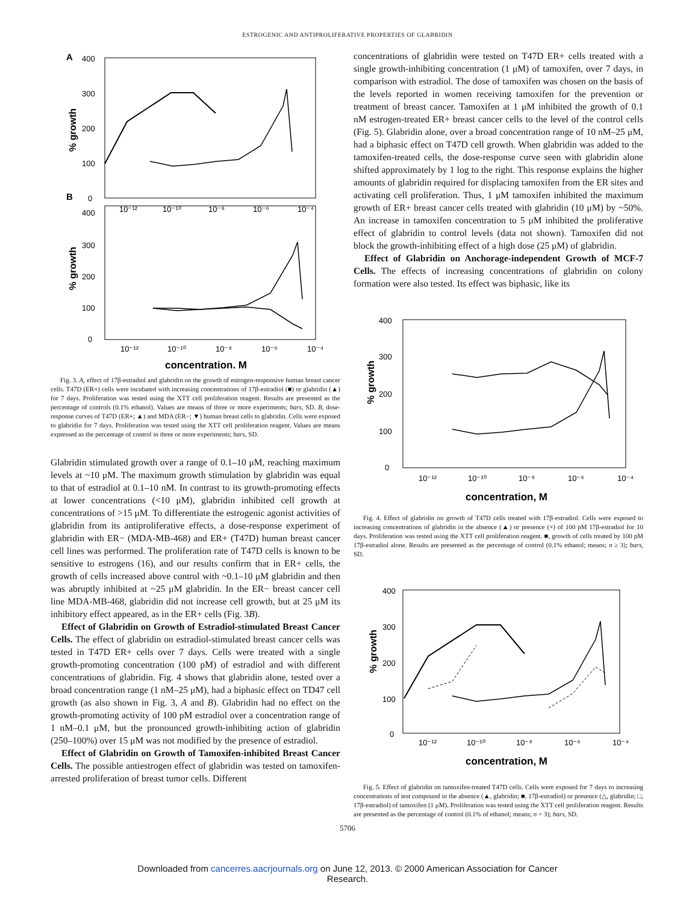ESTROGENIC AND ANTIPROLIFERATIVE PROPERTIES OF GLABRIDIN
A
400
300
200
100
0
% growth
B
10⁻¹²
10⁻¹⁰
10⁻⁸
10⁻⁶
10⁻⁴
400
300
200
100
0
% growth
10⁻¹²
10⁻¹⁰
10⁻⁸
10⁻⁶
10⁻⁴
concentration, M
Fig. 3. A, effect of 17β-estradiol and glabridin on the growth of estrogen-responsive human breast cancer cells. T47D (ER+) cells were incubated with increasing concentrations of 17β-estradiol (■) or glabridin (▲) for 7 days. Proliferation was tested using the XTT cell proliferation reagent. Results are presented as the percentage of controls (0.1% ethanol). Values are means of three or more experiments; bars, SD. B, dose-response curves of T47D (ER+; ▲) and MDA (ER−; ▼) human breast cells to glabridin. Cells were exposed to glabridin for 7 days. Proliferation was tested using the XTT cell proliferation reagent. Values are means expressed as the percentage of control in three or more experiments; bars, SD.
Glabridin stimulated growth over a range of 0.1–10 μM, reaching maximum levels at ~10 μM. The maximum growth stimulation by glabridin was equal to that of estradiol at 0.1–10 nM. In contrast to its growth-promoting effects at lower concentrations (<10 μM), glabridin inhibited cell growth at concentrations of >15 μM. To differentiate the estrogenic agonist activities of glabridin from its antiproliferative effects, a dose-response experiment of glabridin with ER− (MDA-MB-468) and ER+ (T47D) human breast cancer cell lines was performed. The proliferation rate of T47D cells is known to be sensitive to estrogens (16), and our results confirm that in ER+ cells, the growth of cells increased above control with ~0.1–10 μM glabridin and then was abruptly inhibited at ~25 μM glabridin. In the ER− breast cancer cell line MDA-MB-468, glabridin did not increase cell growth, but at 25 μM its inhibitory effect appeared, as in the ER+ cells (Fig. 3B).
Effect of Glabridin on Growth of Estradiol-stimulated Breast Cancer Cells. The effect of glabridin on estradiol-stimulated breast cancer cells was tested in T47D ER+ cells over 7 days. Cells were treated with a single growth-promoting concentration (100 pM) of estradiol and with different concentrations of glabridin. Fig. 4 shows that glabridin alone, tested over a broad concentration range (1 nM–25 μM), had a biphasic effect on TD47 cell growth (as also shown in Fig. 3, A and B). Glabridin had no effect on the growth-promoting activity of 100 pM estradiol over a concentration range of 1 nM–0.1 μM, but the pronounced growth-inhibiting action of glabridin (250–100%) over 15 μM was not modified by the presence of estradiol.
Effect of Glabridin on Growth of Tamoxifen-inhibited Breast Cancer Cells. The possible antiestrogen effect of glabridin was tested on tamoxifen-arrested proliferation of breast tumor cells. Different
concentrations of glabridin were tested on T47D ER+ cells treated with a single growth-inhibiting concentration (1 μM) of tamoxifen, over 7 days, in comparison with estradiol. The dose of tamoxifen was chosen on the basis of the levels reported in women receiving tamoxifen for the prevention or treatment of breast cancer. Tamoxifen at 1 μM inhibited the growth of 0.1 nM estrogen-treated ER+ breast cancer cells to the level of the control cells (Fig. 5). Glabridin alone, over a broad concentration range of 10 nM–25 μM, had a biphasic effect on T47D cell growth. When glabridin was added to the tamoxifen-treated cells, the dose-response curve seen with glabridin alone shifted approximately by 1 log to the right. This response explains the higher amounts of glabridin required for displacing tamoxifen from the ER sites and activating cell proliferation. Thus, 1 μM tamoxifen inhibited the maximum growth of ER+ breast cancer cells treated with glabridin (10 μM) by ~50%. An increase in tamoxifen concentration to 5 μM inhibited the proliferative effect of glabridin to control levels (data not shown). Tamoxifen did not block the growth-inhibiting effect of a high dose (25 μM) of glabridin.
Effect of Glabridin on Anchorage-independent Growth of MCF-7 Cells. The effects of increasing concentrations of glabridin on colony formation were also tested. Its effect was biphasic, like its
400
300
200
100
0
% growth
10⁻¹²
10⁻¹⁰
10⁻⁸
10⁻⁶
10⁻⁴
concentration, M
Fig. 4. Effect of glabridin on growth of T47D cells treated with 17β-estradiol. Cells were exposed to increasing concentrations of glabridin in the absence (▲) or presence (×) of 100 pM 17β-estradiol for 10 days. Proliferation was tested using the XTT cell proliferation reagent. ■, growth of cells treated by 100 pM 17β-estradiol alone. Results are presented as the percentage of control (0.1% ethanol; means; n ≥ 3); bars, SD.
400
300
200
100
0
% growth
10⁻¹²
10⁻¹⁰
10⁻⁸
10⁻⁶
10⁻⁴
concentration, M
Fig. 5. Effect of glabridin on tamoxifen-treated T47D cells. Cells were exposed for 7 days to increasing concentrations of test compound in the absence (▲, glabridin; ■, 17β-estradiol) or presence (△, glabridin; □, 17β-estradiol) of tamoxifen (1 μM). Proliferation was tested using the XTT cell proliferation reagent. Results are presented as the percentage of control (0.1% of ethanol; means; n = 3); bars, SD.
5706
Downloaded from cancerres.aacrjournals.org on June 12, 2013. © 2000 American Association for Cancer
Research.